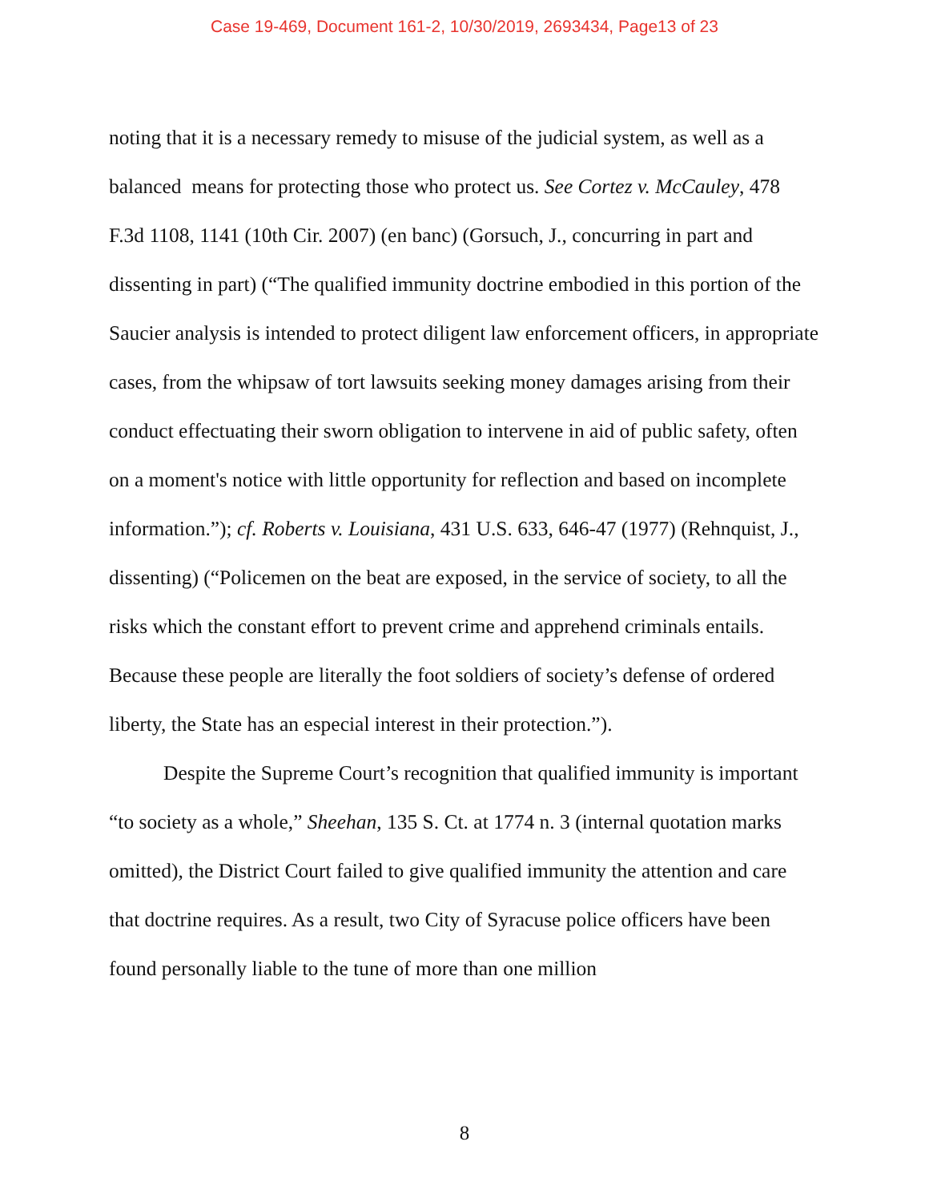Case 19-469, Document 161-2, 10/30/2019, 2693434, Page13 of 23
noting that it is a necessary remedy to misuse of the judicial system, as well as a balanced means for protecting those who protect us. See Cortez v. McCauley, 478 F.3d 1108, 1141 (10th Cir. 2007) (en banc) (Gorsuch, J., concurring in part and dissenting in part) (“The qualified immunity doctrine embodied in this portion of the Saucier analysis is intended to protect diligent law enforcement officers, in appropriate cases, from the whipsaw of tort lawsuits seeking money damages arising from their conduct effectuating their sworn obligation to intervene in aid of public safety, often on a moment's notice with little opportunity for reflection and based on incomplete information.”); cf. Roberts v. Louisiana, 431 U.S. 633, 646-47 (1977) (Rehnquist, J., dissenting) (“Policemen on the beat are exposed, in the service of society, to all the risks which the constant effort to prevent crime and apprehend criminals entails. Because these people are literally the foot soldiers of society’s defense of ordered liberty, the State has an especial interest in their protection.”).
Despite the Supreme Court’s recognition that qualified immunity is important “to society as a whole,” Sheehan, 135 S. Ct. at 1774 n. 3 (internal quotation marks omitted), the District Court failed to give qualified immunity the attention and care that doctrine requires. As a result, two City of Syracuse police officers have been found personally liable to the tune of more than one million
8